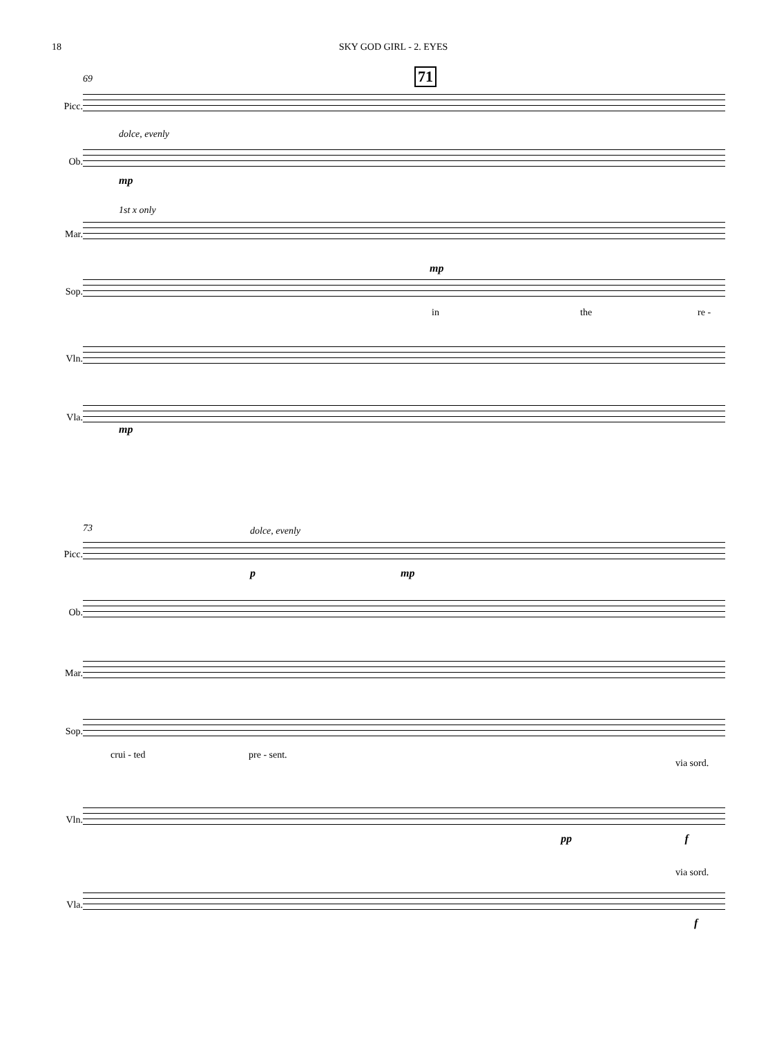18 SKY GOD GIRL - 2. EYES
69 71
Picc.
dolce, evenly
Ob.
mp
1st x only
Mar.
mp
Sop.
in the re -
Vln.
Vla.
mp
73 dolce, evenly
Picc.
p mp
Ob.
Mar.
Sop.
crui - ted pre - sent.
via sord.
Vln.
pp f
via sord.
Vla.
f